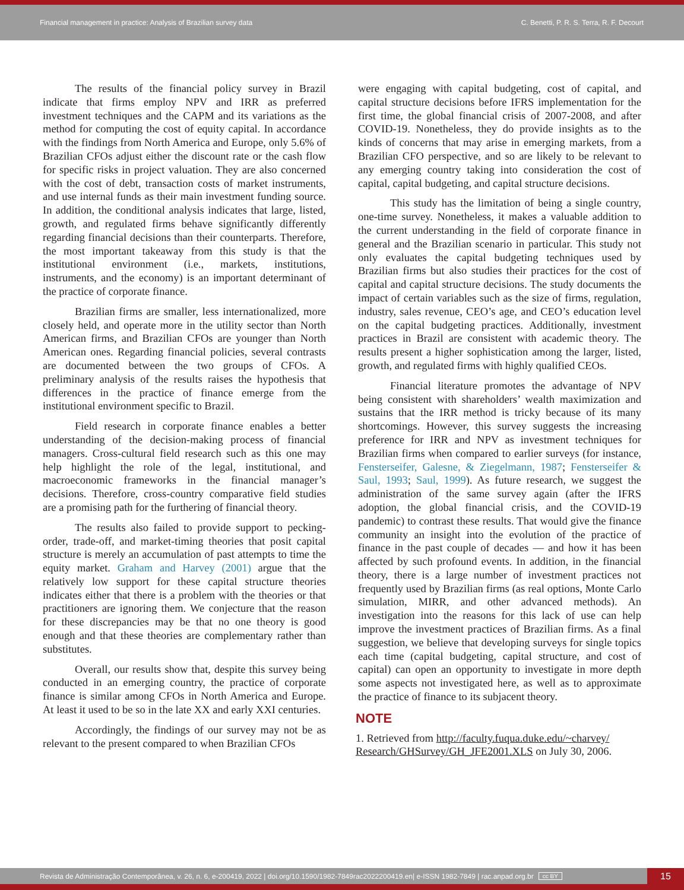Financial management in practice: Analysis of Brazilian survey data C. Benetti, P. R. S. Terra, R. F. Decourt
The results of the financial policy survey in Brazil indicate that firms employ NPV and IRR as preferred investment techniques and the CAPM and its variations as the method for computing the cost of equity capital. In accordance with the findings from North America and Europe, only 5.6% of Brazilian CFOs adjust either the discount rate or the cash flow for specific risks in project valuation. They are also concerned with the cost of debt, transaction costs of market instruments, and use internal funds as their main investment funding source. In addition, the conditional analysis indicates that large, listed, growth, and regulated firms behave significantly differently regarding financial decisions than their counterparts. Therefore, the most important takeaway from this study is that the institutional environment (i.e., markets, institutions, instruments, and the economy) is an important determinant of the practice of corporate finance.
Brazilian firms are smaller, less internationalized, more closely held, and operate more in the utility sector than North American firms, and Brazilian CFOs are younger than North American ones. Regarding financial policies, several contrasts are documented between the two groups of CFOs. A preliminary analysis of the results raises the hypothesis that differences in the practice of finance emerge from the institutional environment specific to Brazil.
Field research in corporate finance enables a better understanding of the decision-making process of financial managers. Cross-cultural field research such as this one may help highlight the role of the legal, institutional, and macroeconomic frameworks in the financial manager’s decisions. Therefore, cross-country comparative field studies are a promising path for the furthering of financial theory.
The results also failed to provide support to pecking-order, trade-off, and market-timing theories that posit capital structure is merely an accumulation of past attempts to time the equity market. Graham and Harvey (2001) argue that the relatively low support for these capital structure theories indicates either that there is a problem with the theories or that practitioners are ignoring them. We conjecture that the reason for these discrepancies may be that no one theory is good enough and that these theories are complementary rather than substitutes.
Overall, our results show that, despite this survey being conducted in an emerging country, the practice of corporate finance is similar among CFOs in North America and Europe. At least it used to be so in the late XX and early XXI centuries.
Accordingly, the findings of our survey may not be as relevant to the present compared to when Brazilian CFOs
were engaging with capital budgeting, cost of capital, and capital structure decisions before IFRS implementation for the first time, the global financial crisis of 2007-2008, and after COVID-19. Nonetheless, they do provide insights as to the kinds of concerns that may arise in emerging markets, from a Brazilian CFO perspective, and so are likely to be relevant to any emerging country taking into consideration the cost of capital, capital budgeting, and capital structure decisions.
This study has the limitation of being a single country, one-time survey. Nonetheless, it makes a valuable addition to the current understanding in the field of corporate finance in general and the Brazilian scenario in particular. This study not only evaluates the capital budgeting techniques used by Brazilian firms but also studies their practices for the cost of capital and capital structure decisions. The study documents the impact of certain variables such as the size of firms, regulation, industry, sales revenue, CEO’s age, and CEO’s education level on the capital budgeting practices. Additionally, investment practices in Brazil are consistent with academic theory. The results present a higher sophistication among the larger, listed, growth, and regulated firms with highly qualified CEOs.
Financial literature promotes the advantage of NPV being consistent with shareholders’ wealth maximization and sustains that the IRR method is tricky because of its many shortcomings. However, this survey suggests the increasing preference for IRR and NPV as investment techniques for Brazilian firms when compared to earlier surveys (for instance, Fensterseifer, Galesne, & Ziegelmann, 1987; Fensterseifer & Saul, 1993; Saul, 1999). As future research, we suggest the administration of the same survey again (after the IFRS adoption, the global financial crisis, and the COVID-19 pandemic) to contrast these results. That would give the finance community an insight into the evolution of the practice of finance in the past couple of decades — and how it has been affected by such profound events. In addition, in the financial theory, there is a large number of investment practices not frequently used by Brazilian firms (as real options, Monte Carlo simulation, MIRR, and other advanced methods). An investigation into the reasons for this lack of use can help improve the investment practices of Brazilian firms. As a final suggestion, we believe that developing surveys for single topics each time (capital budgeting, capital structure, and cost of capital) can open an opportunity to investigate in more depth some aspects not investigated here, as well as to approximate the practice of finance to its subjacent theory.
NOTE
1. Retrieved from http://faculty.fuqua.duke.edu/~charvey/ Research/GHSurvey/GH_JFE2001.XLS on July 30, 2006.
Revista de Administração Contemporânea, v. 26, n. 6, e-200419, 2022 | doi.org/10.1590/1982-7849rac2022200419.en| e-ISSN 1982-7849 | rac.anpad.org.br cc BY
15